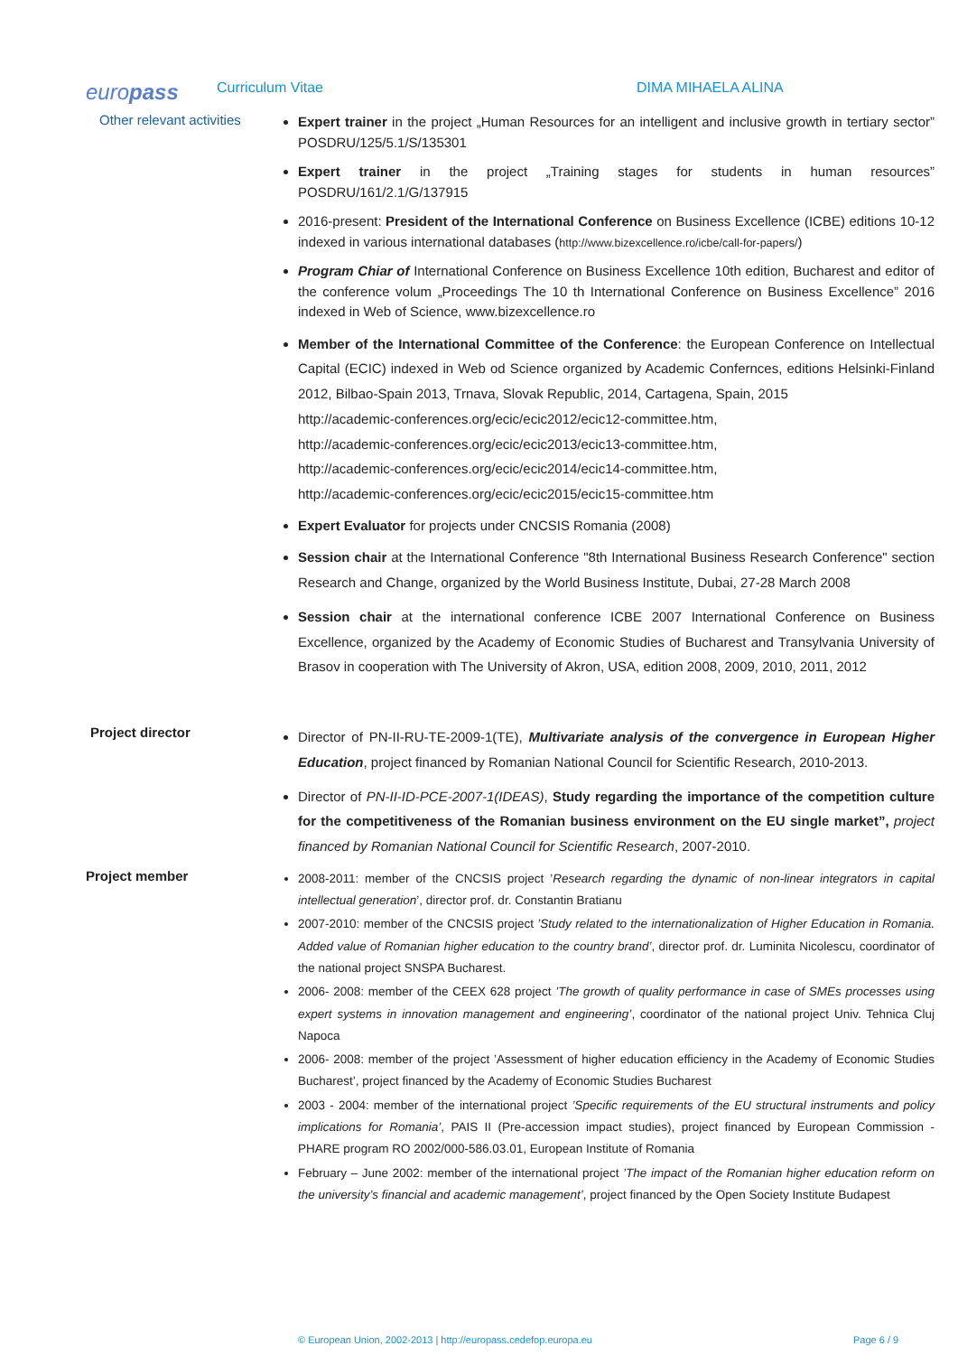europass
Curriculum Vitae DIMA MIHAELA ALINA
Other relevant activities
Expert trainer in the project „Human Resources for an intelligent and inclusive growth in tertiary sector” POSDRU/125/5.1/S/135301
Expert trainer in the project „Training stages for students in human resources” POSDRU/161/2.1/G/137915
2016-present: President of the International Conference on Business Excellence (ICBE) editions 10-12 indexed in various international databases (http://www.bizexcellence.ro/icbe/call-for-papers/)
Program Chiar of International Conference on Business Excellence 10th edition, Bucharest and editor of the conference volum „Proceedings The 10 th International Conference on Business Excellence” 2016 indexed in Web of Science, www.bizexcellence.ro
Member of the International Committee of the Conference: the European Conference on Intellectual Capital (ECIC) indexed in Web od Science organized by Academic Confernces, editions Helsinki-Finland 2012, Bilbao-Spain 2013, Trnava, Slovak Republic, 2014, Cartagena, Spain, 2015
http://academic-conferences.org/ecic/ecic2012/ecic12-committee.htm,
http://academic-conferences.org/ecic/ecic2013/ecic13-committee.htm,
http://academic-conferences.org/ecic/ecic2014/ecic14-committee.htm,
http://academic-conferences.org/ecic/ecic2015/ecic15-committee.htm
Expert Evaluator for projects under CNCSIS Romania (2008)
Session chair at the International Conference "8th International Business Research Conference" section Research and Change, organized by the World Business Institute, Dubai, 27-28 March 2008
Session chair at the international conference ICBE 2007 International Conference on Business Excellence, organized by the Academy of Economic Studies of Bucharest and Transylvania University of Brasov in cooperation with The University of Akron, USA, edition 2008, 2009, 2010, 2011, 2012
Project director
Director of PN-II-RU-TE-2009-1(TE), Multivariate analysis of the convergence in European Higher Education, project financed by Romanian National Council for Scientific Research, 2010-2013.
Director of PN-II-ID-PCE-2007-1(IDEAS), Study regarding the importance of the competition culture for the competitiveness of the Romanian business environment on the EU single market”, project financed by Romanian National Council for Scientific Research, 2007-2010.
Project member
2008-2011: member of the CNCSIS project ’Research regarding the dynamic of non-linear integrators in capital intellectual generation’, director prof. dr. Constantin Bratianu
2007-2010: member of the CNCSIS project ’Study related to the internationalization of Higher Education in Romania. Added value of Romanian higher education to the country brand’, director prof. dr. Luminita Nicolescu, coordinator of the national project SNSPA Bucharest.
2006- 2008: member of the CEEX 628 project ’The growth of quality performance in case of SMEs processes using expert systems in innovation management and engineering’, coordinator of the national project Univ. Tehnica Cluj Napoca
2006- 2008: member of the project ’Assessment of higher education efficiency in the Academy of Economic Studies Bucharest’, project financed by the Academy of Economic Studies Bucharest
2003 - 2004: member of the international project ’Specific requirements of the EU structural instruments and policy implications for Romania’, PAIS II (Pre-accession impact studies), project financed by European Commission - PHARE program RO 2002/000-586.03.01, European Institute of Romania
February – June 2002: member of the international project ’The impact of the Romanian higher education reform on the university’s financial and academic management’, project financed by the Open Society Institute Budapest
© European Union, 2002-2013 | http://europass.cedefop.europa.eu Page 6 / 9